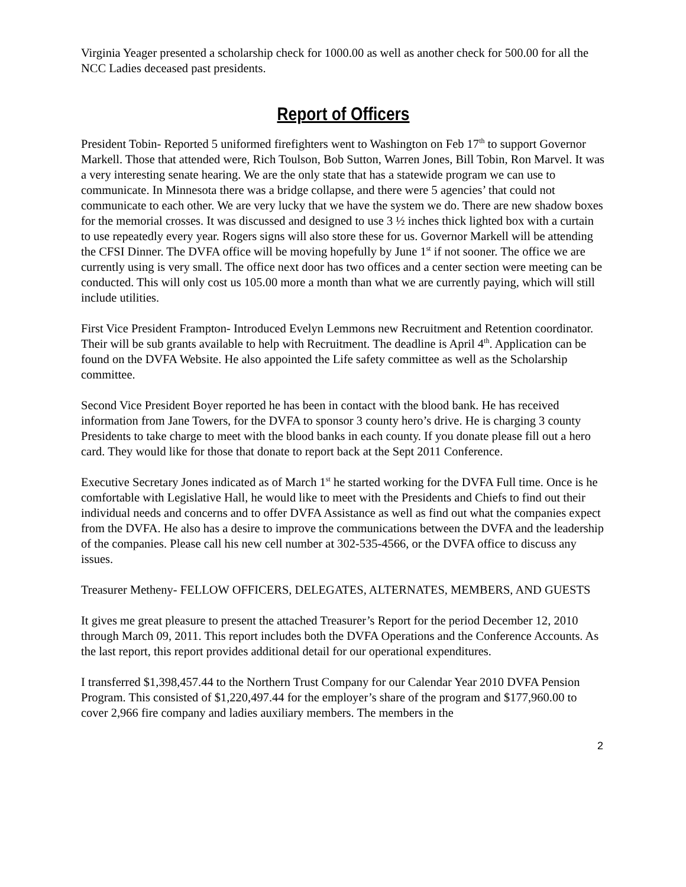Virginia Yeager presented a scholarship check for 1000.00 as well as another check for 500.00 for all the NCC Ladies deceased past presidents.
Report of Officers
President Tobin- Reported 5 uniformed firefighters went to Washington on Feb 17<sup>th</sup> to support Governor Markell. Those that attended were, Rich Toulson, Bob Sutton, Warren Jones, Bill Tobin, Ron Marvel. It was a very interesting senate hearing. We are the only state that has a statewide program we can use to communicate. In Minnesota there was a bridge collapse, and there were 5 agencies’ that could not communicate to each other. We are very lucky that we have the system we do. There are new shadow boxes for the memorial crosses. It was discussed and designed to use 3 ½ inches thick lighted box with a curtain to use repeatedly every year. Rogers signs will also store these for us. Governor Markell will be attending the CFSI Dinner. The DVFA office will be moving hopefully by June 1<sup>st</sup> if not sooner. The office we are currently using is very small. The office next door has two offices and a center section were meeting can be conducted. This will only cost us 105.00 more a month than what we are currently paying, which will still include utilities.
First Vice President Frampton- Introduced Evelyn Lemmons new Recruitment and Retention coordinator. Their will be sub grants available to help with Recruitment. The deadline is April 4<sup>th</sup>. Application can be found on the DVFA Website. He also appointed the Life safety committee as well as the Scholarship committee.
Second Vice President Boyer reported he has been in contact with the blood bank. He has received information from Jane Towers, for the DVFA to sponsor 3 county hero’s drive. He is charging 3 county Presidents to take charge to meet with the blood banks in each county. If you donate please fill out a hero card. They would like for those that donate to report back at the Sept 2011 Conference.
Executive Secretary Jones indicated as of March 1<sup>st</sup> he started working for the DVFA Full time. Once is he comfortable with Legislative Hall, he would like to meet with the Presidents and Chiefs to find out their individual needs and concerns and to offer DVFA Assistance as well as find out what the companies expect from the DVFA. He also has a desire to improve the communications between the DVFA and the leadership of the companies. Please call his new cell number at 302-535-4566, or the DVFA office to discuss any issues.
Treasurer Metheny- FELLOW OFFICERS, DELEGATES, ALTERNATES, MEMBERS, AND GUESTS
It gives me great pleasure to present the attached Treasurer’s Report for the period December 12, 2010 through March 09, 2011. This report includes both the DVFA Operations and the Conference Accounts. As the last report, this report provides additional detail for our operational expenditures.
I transferred $1,398,457.44 to the Northern Trust Company for our Calendar Year 2010 DVFA Pension Program. This consisted of $1,220,497.44 for the employer’s share of the program and $177,960.00 to cover 2,966 fire company and ladies auxiliary members. The members in the
2